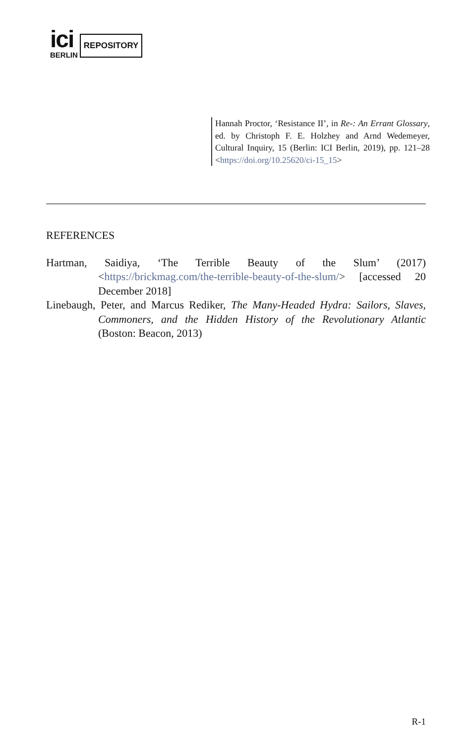ici
BERLIN
REPOSITORY
Hannah Proctor, ‘Resistance II’, in Re-: An Errant Glossary, ed. by Christoph F. E. Holzhey and Arnd Wedemeyer, Cultural Inquiry, 15 (Berlin: ICI Berlin, 2019), pp. 121–28 <https://doi.org/10.25620/ci-15_15>
REFERENCES
Hartman, Saidiya, ‘The Terrible Beauty of the Slum’ (2017) <https://brickmag.com/the-terrible-beauty-of-the-slum/> [accessed 20 December 2018]
Linebaugh, Peter, and Marcus Rediker, The Many-Headed Hydra: Sailors, Slaves, Commoners, and the Hidden History of the Revolutionary Atlantic (Boston: Beacon, 2013)
R-1